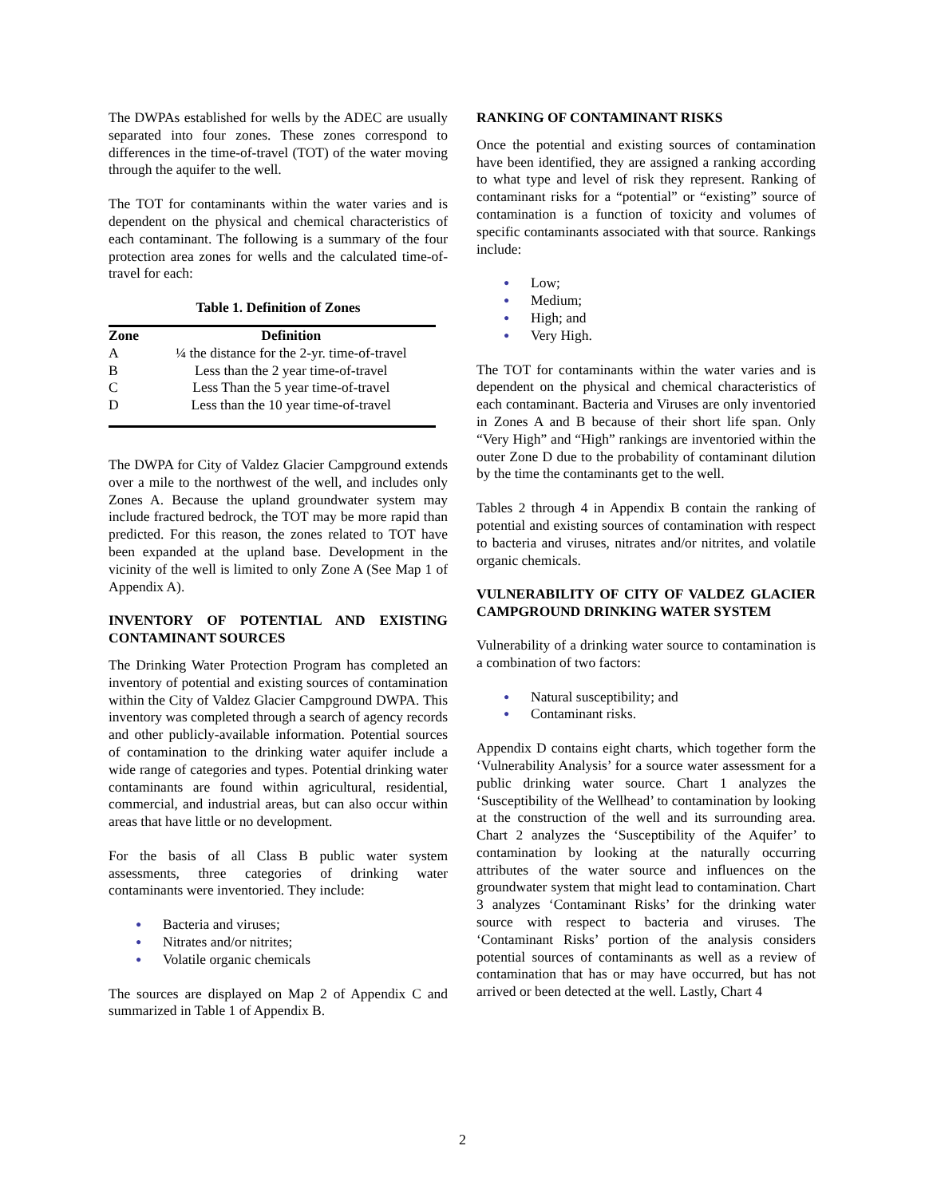The DWPAs established for wells by the ADEC are usually separated into four zones. These zones correspond to differences in the time-of-travel (TOT) of the water moving through the aquifer to the well.
The TOT for contaminants within the water varies and is dependent on the physical and chemical characteristics of each contaminant. The following is a summary of the four protection area zones for wells and the calculated time-of-travel for each:
Table 1. Definition of Zones
| Zone | Definition |
| --- | --- |
| A | ¼ the distance for the 2-yr. time-of-travel |
| B | Less than the 2 year time-of-travel |
| C | Less Than the 5 year time-of-travel |
| D | Less than the 10 year time-of-travel |
The DWPA for City of Valdez Glacier Campground extends over a mile to the northwest of the well, and includes only Zones A. Because the upland groundwater system may include fractured bedrock, the TOT may be more rapid than predicted. For this reason, the zones related to TOT have been expanded at the upland base. Development in the vicinity of the well is limited to only Zone A (See Map 1 of Appendix A).
INVENTORY OF POTENTIAL AND EXISTING CONTAMINANT SOURCES
The Drinking Water Protection Program has completed an inventory of potential and existing sources of contamination within the City of Valdez Glacier Campground DWPA. This inventory was completed through a search of agency records and other publicly-available information. Potential sources of contamination to the drinking water aquifer include a wide range of categories and types. Potential drinking water contaminants are found within agricultural, residential, commercial, and industrial areas, but can also occur within areas that have little or no development.
For the basis of all Class B public water system assessments, three categories of drinking water contaminants were inventoried. They include:
● Bacteria and viruses;
● Nitrates and/or nitrites;
● Volatile organic chemicals
The sources are displayed on Map 2 of Appendix C and summarized in Table 1 of Appendix B.
RANKING OF CONTAMINANT RISKS
Once the potential and existing sources of contamination have been identified, they are assigned a ranking according to what type and level of risk they represent. Ranking of contaminant risks for a “potential” or “existing” source of contamination is a function of toxicity and volumes of specific contaminants associated with that source. Rankings include:
● Low;
● Medium;
● High; and
● Very High.
The TOT for contaminants within the water varies and is dependent on the physical and chemical characteristics of each contaminant. Bacteria and Viruses are only inventoried in Zones A and B because of their short life span. Only “Very High” and “High” rankings are inventoried within the outer Zone D due to the probability of contaminant dilution by the time the contaminants get to the well.
Tables 2 through 4 in Appendix B contain the ranking of potential and existing sources of contamination with respect to bacteria and viruses, nitrates and/or nitrites, and volatile organic chemicals.
VULNERABILITY OF CITY OF VALDEZ GLACIER CAMPGROUND DRINKING WATER SYSTEM
Vulnerability of a drinking water source to contamination is a combination of two factors:
● Natural susceptibility; and
● Contaminant risks.
Appendix D contains eight charts, which together form the ‘Vulnerability Analysis’ for a source water assessment for a public drinking water source. Chart 1 analyzes the ‘Susceptibility of the Wellhead’ to contamination by looking at the construction of the well and its surrounding area. Chart 2 analyzes the ‘Susceptibility of the Aquifer’ to contamination by looking at the naturally occurring attributes of the water source and influences on the groundwater system that might lead to contamination. Chart 3 analyzes ‘Contaminant Risks’ for the drinking water source with respect to bacteria and viruses. The ‘Contaminant Risks’ portion of the analysis considers potential sources of contaminants as well as a review of contamination that has or may have occurred, but has not arrived or been detected at the well. Lastly, Chart 4
2